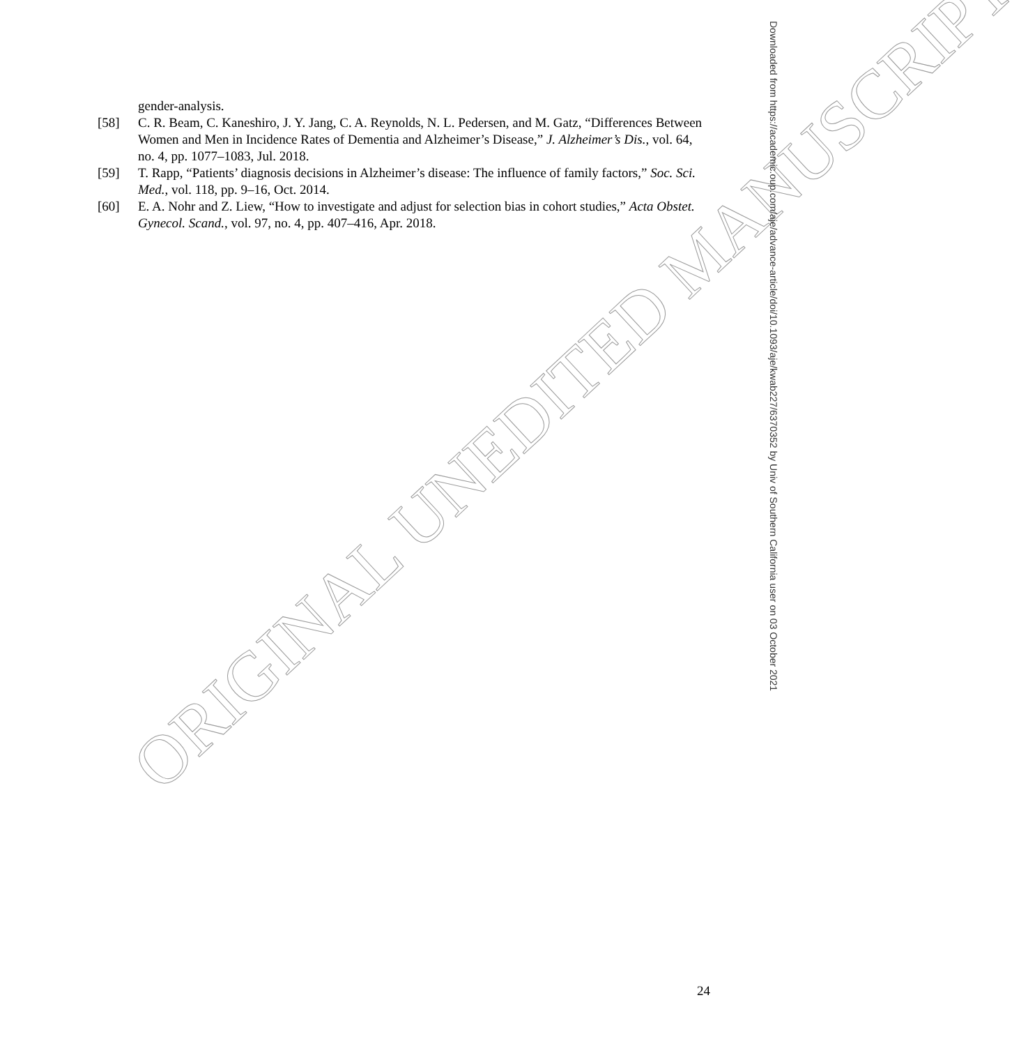gender-analysis.
[58] C. R. Beam, C. Kaneshiro, J. Y. Jang, C. A. Reynolds, N. L. Pedersen, and M. Gatz, “Differences Between Women and Men in Incidence Rates of Dementia and Alzheimer’s Disease,” J. Alzheimer’s Dis., vol. 64, no. 4, pp. 1077–1083, Jul. 2018.
[59] T. Rapp, “Patients’ diagnosis decisions in Alzheimer’s disease: The influence of family factors,” Soc. Sci. Med., vol. 118, pp. 9–16, Oct. 2014.
[60] E. A. Nohr and Z. Liew, “How to investigate and adjust for selection bias in cohort studies,” Acta Obstet. Gynecol. Scand., vol. 97, no. 4, pp. 407–416, Apr. 2018.
ORIGINAL UNEDITED MANUSCRIPT
Downloaded from https://academic.oup.com/aje/advance-article/doi/10.1093/aje/kwab227/6370352 by Univ of Southern California user on 03 October 2021
24